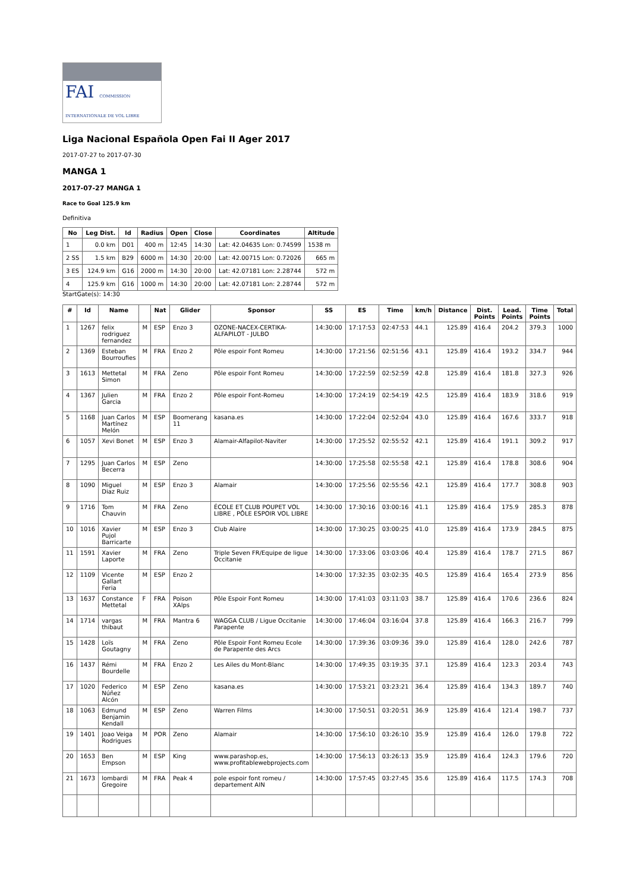FAI COMMISSION INTERNATIONALE DE VOL LIBRE
Liga Nacional Española Open Fai II Ager 2017
2017-07-27 to 2017-07-30
MANGA 1
2017-07-27 MANGA 1
Race to Goal 125.9 km
Definitiva
| No | Leg Dist. | Id | Radius | Open | Close | Coordinates | Altitude |
| --- | --- | --- | --- | --- | --- | --- | --- |
| 1 | 0.0 km | D01 | 400 m | 12:45 | 14:30 | Lat: 42.04635 Lon: 0.74599 | 1538 m |
| 2 SS | 1.5 km | B29 | 6000 m | 14:30 | 20:00 | Lat: 42.00715 Lon: 0.72026 | 665 m |
| 3 ES | 124.9 km | G16 | 2000 m | 14:30 | 20:00 | Lat: 42.07181 Lon: 2.28744 | 572 m |
| 4 | 125.9 km | G16 | 1000 m | 14:30 | 20:00 | Lat: 42.07181 Lon: 2.28744 | 572 m |
StartGate(s): 14:30
| # | Id | Name | | Nat | Glider | Sponsor | SS | ES | Time | km/h | Distance | Dist. Points | Lead. Points | Time Points | Total |
| --- | --- | --- | --- | --- | --- | --- | --- | --- | --- | --- | --- | --- | --- | --- | --- |
| 1 | 1267 | felix rodriguez fernandez | M | ESP | Enzo 3 | OZONE-NACEX-CERTIKA-ALFAPILOT - JULBO | 14:30:00 | 17:17:53 | 02:47:53 | 44.1 | 125.89 | 416.4 | 204.2 | 379.3 | 1000 |
| 2 | 1369 | Esteban Bourroufies | M | FRA | Enzo 2 | Pôle espoir Font Romeu | 14:30:00 | 17:21:56 | 02:51:56 | 43.1 | 125.89 | 416.4 | 193.2 | 334.7 | 944 |
| 3 | 1613 | Mettetal Simon | M | FRA | Zeno | Pôle espoir Font Romeu | 14:30:00 | 17:22:59 | 02:52:59 | 42.8 | 125.89 | 416.4 | 181.8 | 327.3 | 926 |
| 4 | 1367 | Julien Garcia | M | FRA | Enzo 2 | Pôle espoir Font-Romeu | 14:30:00 | 17:24:19 | 02:54:19 | 42.5 | 125.89 | 416.4 | 183.9 | 318.6 | 919 |
| 5 | 1168 | Juan Carlos Martínez Melón | M | ESP | Boomerang 11 | kasana.es | 14:30:00 | 17:22:04 | 02:52:04 | 43.0 | 125.89 | 416.4 | 167.6 | 333.7 | 918 |
| 6 | 1057 | Xevi Bonet | M | ESP | Enzo 3 | Alamair-Alfapilot-Naviter | 14:30:00 | 17:25:52 | 02:55:52 | 42.1 | 125.89 | 416.4 | 191.1 | 309.2 | 917 |
| 7 | 1295 | Juan Carlos Becerra | M | ESP | Zeno | | 14:30:00 | 17:25:58 | 02:55:58 | 42.1 | 125.89 | 416.4 | 178.8 | 308.6 | 904 |
| 8 | 1090 | Miguel Diaz Ruiz | M | ESP | Enzo 3 | Alamair | 14:30:00 | 17:25:56 | 02:55:56 | 42.1 | 125.89 | 416.4 | 177.7 | 308.8 | 903 |
| 9 | 1716 | Tom Chauvin | M | FRA | Zeno | ÉCOLE ET CLUB POUPET VOL LIBRE , PÔLE ESPOIR VOL LIBRE | 14:30:00 | 17:30:16 | 03:00:16 | 41.1 | 125.89 | 416.4 | 175.9 | 285.3 | 878 |
| 10 | 1016 | Xavier Pujol Barricarte | M | ESP | Enzo 3 | Club Alaire | 14:30:00 | 17:30:25 | 03:00:25 | 41.0 | 125.89 | 416.4 | 173.9 | 284.5 | 875 |
| 11 | 1591 | Xavier Laporte | M | FRA | Zeno | Triple Seven FR/Equipe de ligue Occitanie | 14:30:00 | 17:33:06 | 03:03:06 | 40.4 | 125.89 | 416.4 | 178.7 | 271.5 | 867 |
| 12 | 1109 | Vicente Gallart Feria | M | ESP | Enzo 2 | | 14:30:00 | 17:32:35 | 03:02:35 | 40.5 | 125.89 | 416.4 | 165.4 | 273.9 | 856 |
| 13 | 1637 | Constance Mettetal | F | FRA | Poison XAlps | Pôle Espoir Font Romeu | 14:30:00 | 17:41:03 | 03:11:03 | 38.7 | 125.89 | 416.4 | 170.6 | 236.6 | 824 |
| 14 | 1714 | vargas thibaut | M | FRA | Mantra 6 | WAGGA CLUB / Ligue Occitanie Parapente | 14:30:00 | 17:46:04 | 03:16:04 | 37.8 | 125.89 | 416.4 | 166.3 | 216.7 | 799 |
| 15 | 1428 | Loïs Goutagny | M | FRA | Zeno | Pôle Espoir Font Romeu Ecole de Parapente des Arcs | 14:30:00 | 17:39:36 | 03:09:36 | 39.0 | 125.89 | 416.4 | 128.0 | 242.6 | 787 |
| 16 | 1437 | Rémi Bourdelle | M | FRA | Enzo 2 | Les Ailes du Mont-Blanc | 14:30:00 | 17:49:35 | 03:19:35 | 37.1 | 125.89 | 416.4 | 123.3 | 203.4 | 743 |
| 17 | 1020 | Federico Núñez Alcón | M | ESP | Zeno | kasana.es | 14:30:00 | 17:53:21 | 03:23:21 | 36.4 | 125.89 | 416.4 | 134.3 | 189.7 | 740 |
| 18 | 1063 | Edmund Benjamin Kendall | M | ESP | Zeno | Warren Films | 14:30:00 | 17:50:51 | 03:20:51 | 36.9 | 125.89 | 416.4 | 121.4 | 198.7 | 737 |
| 19 | 1401 | Joao Veiga Rodrigues | M | POR | Zeno | Alamair | 14:30:00 | 17:56:10 | 03:26:10 | 35.9 | 125.89 | 416.4 | 126.0 | 179.8 | 722 |
| 20 | 1653 | Ben Empson | M | ESP | King | www.parashop.es, www.profitablewebprojects.com | 14:30:00 | 17:56:13 | 03:26:13 | 35.9 | 125.89 | 416.4 | 124.3 | 179.6 | 720 |
| 21 | 1673 | lombardi Gregoire | M | FRA | Peak 4 | pole espoir font romeu / departement AIN | 14:30:00 | 17:57:45 | 03:27:45 | 35.6 | 125.89 | 416.4 | 117.5 | 174.3 | 708 |